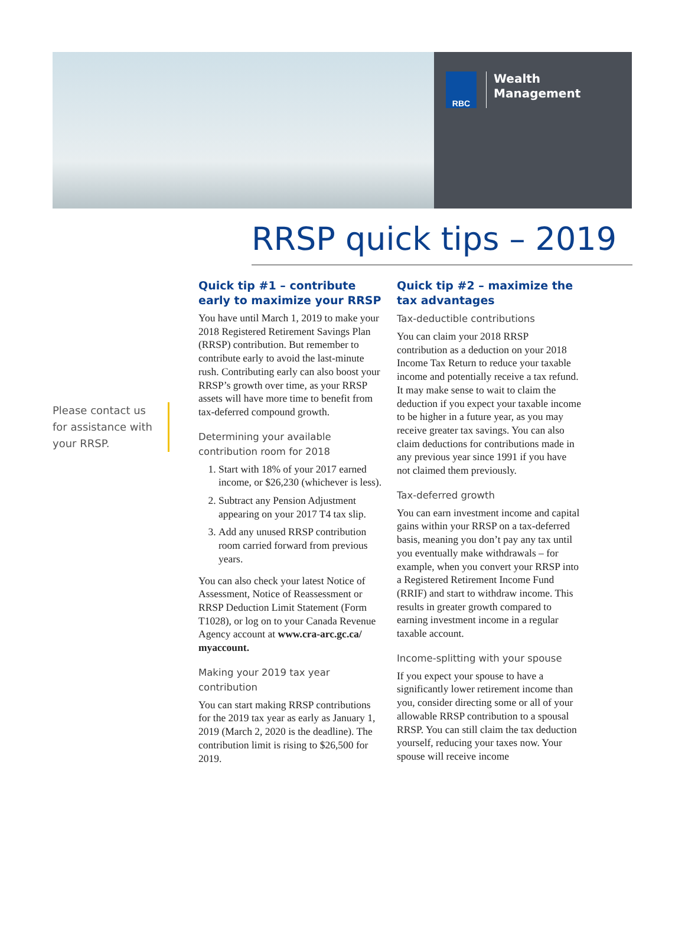RBC
Wealth
Management
RRSP quick tips – 2019
Please contact us for assistance with your RRSP.
Quick tip #1 – contribute early to maximize your RRSP
You have until March 1, 2019 to make your 2018 Registered Retirement Savings Plan (RRSP) contribution. But remember to contribute early to avoid the last-minute rush. Contributing early can also boost your RRSP’s growth over time, as your RRSP assets will have more time to benefit from tax-deferred compound growth.
Determining your available contribution room for 2018
1. Start with 18% of your 2017 earned income, or $26,230 (whichever is less).
2. Subtract any Pension Adjustment appearing on your 2017 T4 tax slip.
3. Add any unused RRSP contribution room carried forward from previous years.
You can also check your latest Notice of Assessment, Notice of Reassessment or RRSP Deduction Limit Statement (Form T1028), or log on to your Canada Revenue Agency account at www.cra-arc.gc.ca/ myaccount.
Making your 2019 tax year contribution
You can start making RRSP contributions for the 2019 tax year as early as January 1, 2019 (March 2, 2020 is the deadline). The contribution limit is rising to $26,500 for 2019.
Quick tip #2 – maximize the tax advantages
Tax-deductible contributions
You can claim your 2018 RRSP contribution as a deduction on your 2018 Income Tax Return to reduce your taxable income and potentially receive a tax refund. It may make sense to wait to claim the deduction if you expect your taxable income to be higher in a future year, as you may receive greater tax savings. You can also claim deductions for contributions made in any previous year since 1991 if you have not claimed them previously.
Tax-deferred growth
You can earn investment income and capital gains within your RRSP on a tax-deferred basis, meaning you don’t pay any tax until you eventually make withdrawals – for example, when you convert your RRSP into a Registered Retirement Income Fund (RRIF) and start to withdraw income. This results in greater growth compared to earning investment income in a regular taxable account.
Income-splitting with your spouse
If you expect your spouse to have a significantly lower retirement income than you, consider directing some or all of your allowable RRSP contribution to a spousal RRSP. You can still claim the tax deduction yourself, reducing your taxes now. Your spouse will receive income